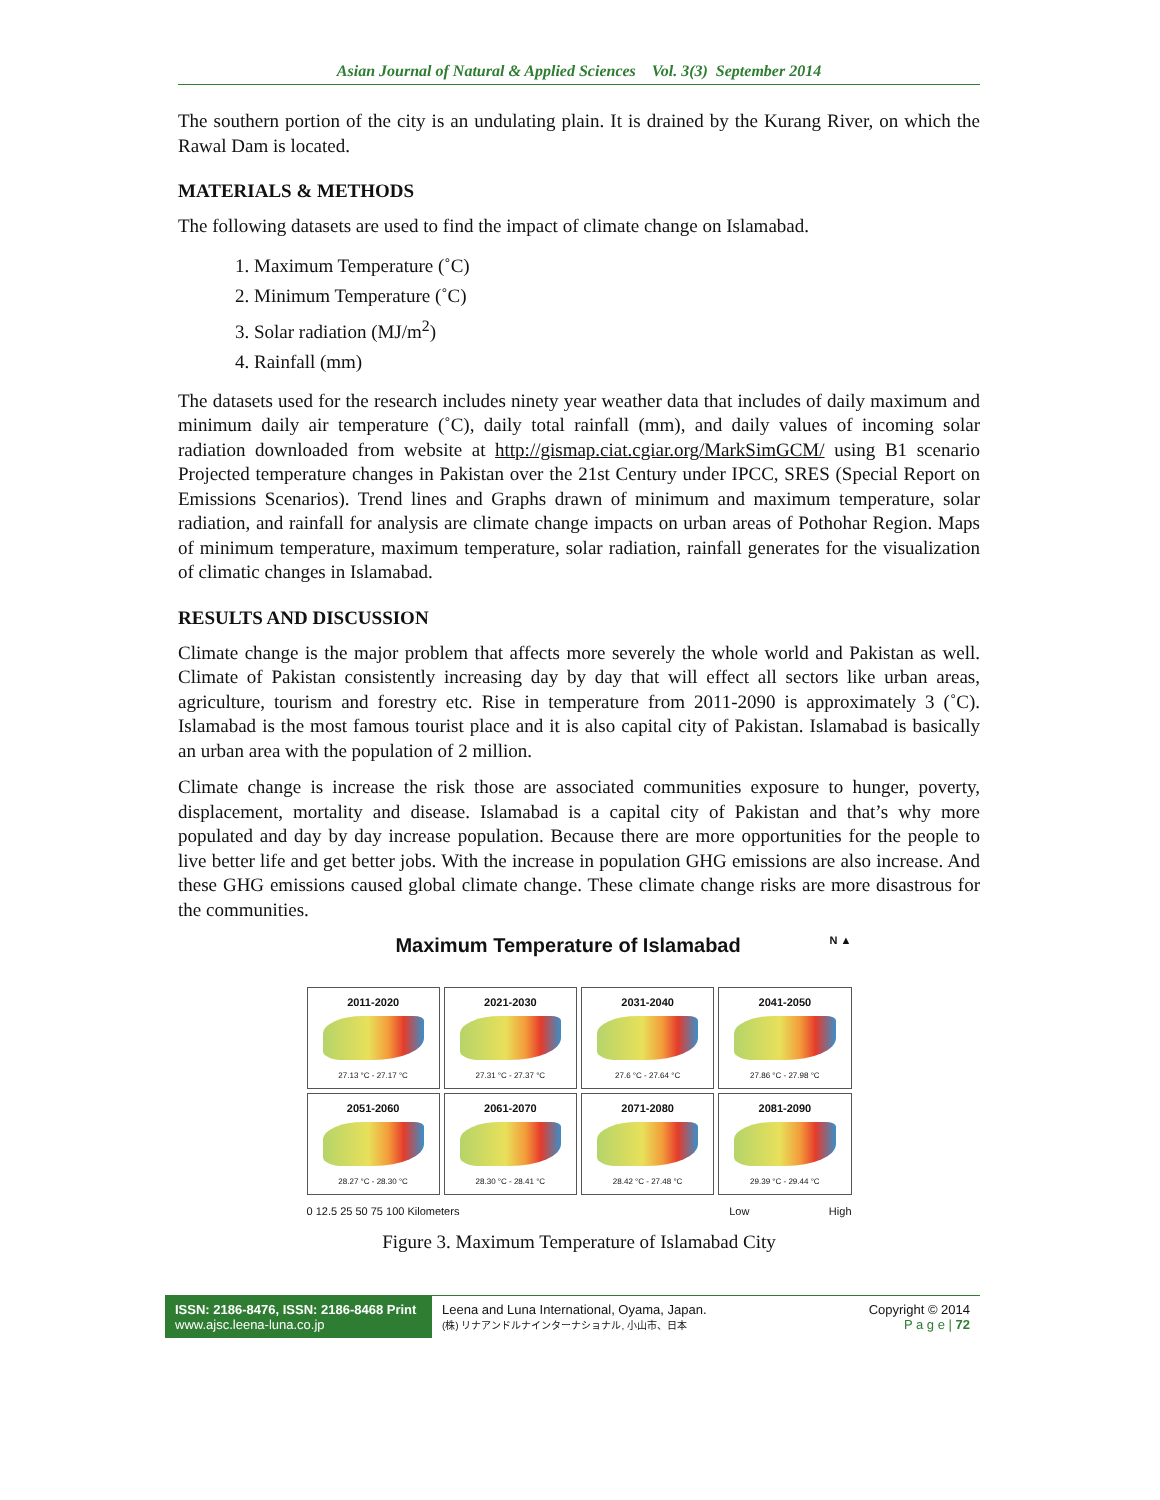Asian Journal of Natural & Applied Sciences Vol. 3(3) September 2014
The southern portion of the city is an undulating plain. It is drained by the Kurang River, on which the Rawal Dam is located.
MATERIALS & METHODS
The following datasets are used to find the impact of climate change on Islamabad.
1. Maximum Temperature (˚C)
2. Minimum Temperature (˚C)
3. Solar radiation (MJ/m<sup>2</sup>)
4. Rainfall (mm)
The datasets used for the research includes ninety year weather data that includes of daily maximum and minimum daily air temperature (˚C), daily total rainfall (mm), and daily values of incoming solar radiation downloaded from website at http://gismap.ciat.cgiar.org/MarkSimGCM/ using B1 scenario Projected temperature changes in Pakistan over the 21st Century under IPCC, SRES (Special Report on Emissions Scenarios). Trend lines and Graphs drawn of minimum and maximum temperature, solar radiation, and rainfall for analysis are climate change impacts on urban areas of Pothohar Region. Maps of minimum temperature, maximum temperature, solar radiation, rainfall generates for the visualization of climatic changes in Islamabad.
RESULTS AND DISCUSSION
Climate change is the major problem that affects more severely the whole world and Pakistan as well. Climate of Pakistan consistently increasing day by day that will effect all sectors like urban areas, agriculture, tourism and forestry etc. Rise in temperature from 2011-2090 is approximately 3 (˚C). Islamabad is the most famous tourist place and it is also capital city of Pakistan. Islamabad is basically an urban area with the population of 2 million.
Climate change is increase the risk those are associated communities exposure to hunger, poverty, displacement, mortality and disease. Islamabad is a capital city of Pakistan and that’s why more populated and day by day increase population. Because there are more opportunities for the people to live better life and get better jobs. With the increase in population GHG emissions are also increase. And these GHG emissions caused global climate change. These climate change risks are more disastrous for the communities.
Maximum Temperature of Islamabad N ▲
2011-2020
27.13 °C - 27.17 °C
2021-2030
27.31 °C - 27.37 °C
2031-2040
27.6 °C - 27.64 °C
2041-2050
27.86 °C - 27.98 °C
2051-2060
28.27 °C - 28.30 °C
2061-2070
28.30 °C - 28.41 °C
2071-2080
28.42 °C - 27.48 °C
2081-2090
29.39 °C - 29.44 °C
0 12.5 25 50 75 100 Kilometers Low High
Figure 3. Maximum Temperature of Islamabad City
ISSN: 2186-8476, ISSN: 2186-8468 Print
www.ajsc.leena-luna.co.jp
Leena and Luna International, Oyama, Japan.
(株) リナアンドルナインターナショナル, 小山市、日本
Copyright © 2014
P a g e | 72